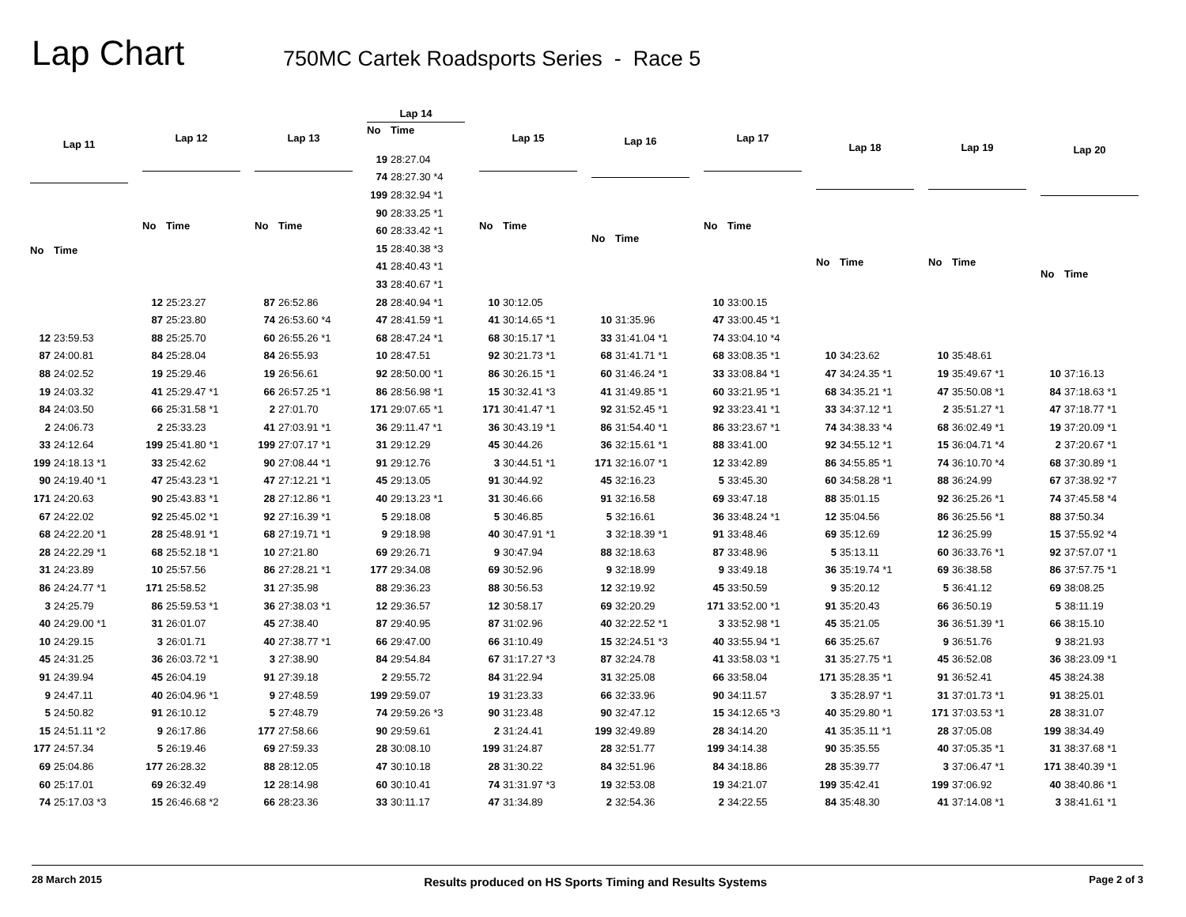Lap Chart
750MC Cartek Roadsports Series - Race 5
| Lap 11 | |
| --- | --- |
| No | Time |
| 12 | 23:59.53 |
| 87 | 24:00.81 |
| 88 | 24:02.52 |
| 19 | 24:03.32 |
| 84 | 24:03.50 |
| 2 | 24:06.73 |
| 33 | 24:12.64 |
| 199 | 24:18.13 *1 |
| 90 | 24:19.40 *1 |
| 171 | 24:20.63 |
| 67 | 24:22.02 |
| 68 | 24:22.20 *1 |
| 28 | 24:22.29 *1 |
| 31 | 24:23.89 |
| 86 | 24:24.77 *1 |
| 3 | 24:25.79 |
| 40 | 24:29.00 *1 |
| 10 | 24:29.15 |
| 45 | 24:31.25 |
| 91 | 24:39.94 |
| 9 | 24:47.11 |
| 5 | 24:50.82 |
| 15 | 24:51.11 *2 |
| 177 | 24:57.34 |
| 69 | 25:04.86 |
| 60 | 25:17.01 |
| 74 | 25:17.03 *3 |
| Lap 12 | |
| --- | --- |
| No | Time |
| 12 | 25:23.27 |
| 87 | 25:23.80 |
| 88 | 25:25.70 |
| 84 | 25:28.04 |
| 19 | 25:29.46 |
| 41 | 25:29.47 *1 |
| 66 | 25:31.58 *1 |
| 2 | 25:33.23 |
| 199 | 25:41.80 *1 |
| 33 | 25:42.62 |
| 47 | 25:43.23 *1 |
| 90 | 25:43.83 *1 |
| 92 | 25:45.02 *1 |
| 28 | 25:48.91 *1 |
| 68 | 25:52.18 *1 |
| 10 | 25:57.56 |
| 171 | 25:58.52 |
| 86 | 25:59.53 *1 |
| 31 | 26:01.07 |
| 3 | 26:01.71 |
| 36 | 26:03.72 *1 |
| 45 | 26:04.19 |
| 40 | 26:04.96 *1 |
| 91 | 26:10.12 |
| 9 | 26:17.86 |
| 5 | 26:19.46 |
| 177 | 26:28.32 |
| 69 | 26:32.49 |
| 15 | 26:46.68 *2 |
| Lap 13 | |
| --- | --- |
| No | Time |
| 87 | 26:52.86 |
| 74 | 26:53.60 *4 |
| 60 | 26:55.26 *1 |
| 84 | 26:55.93 |
| 19 | 26:56.61 |
| 66 | 26:57.25 *1 |
| 2 | 27:01.70 |
| 41 | 27:03.91 *1 |
| 199 | 27:07.17 *1 |
| 90 | 27:08.44 *1 |
| 47 | 27:12.21 *1 |
| 28 | 27:12.86 *1 |
| 92 | 27:16.39 *1 |
| 68 | 27:19.71 *1 |
| 10 | 27:21.80 |
| 86 | 27:28.21 *1 |
| 31 | 27:35.98 |
| 36 | 27:38.03 *1 |
| 45 | 27:38.40 |
| 40 | 27:38.77 *1 |
| 3 | 27:38.90 |
| 91 | 27:39.18 |
| 9 | 27:48.59 |
| 5 | 27:48.79 |
| 177 | 27:58.66 |
| 69 | 27:59.33 |
| 88 | 28:12.05 |
| 12 | 28:14.98 |
| 66 | 28:23.36 |
| Lap 14 | |
| --- | --- |
| No | Time |
| 19 | 28:27.04 |
| 74 | 28:27.30 *4 |
| 199 | 28:32.94 *1 |
| 90 | 28:33.25 *1 |
| 60 | 28:33.42 *1 |
| 15 | 28:40.38 *3 |
| 41 | 28:40.43 *1 |
| 33 | 28:40.67 *1 |
| 28 | 28:40.94 *1 |
| 47 | 28:41.59 *1 |
| 68 | 28:47.24 *1 |
| 10 | 28:47.51 |
| 92 | 28:50.00 *1 |
| 86 | 28:56.98 *1 |
| 171 | 29:07.65 *1 |
| 36 | 29:11.47 *1 |
| 31 | 29:12.29 |
| 91 | 29:12.76 |
| 45 | 29:13.05 |
| 40 | 29:13.23 *1 |
| 5 | 29:18.08 |
| 9 | 29:18.98 |
| 69 | 29:26.71 |
| 177 | 29:34.08 |
| 88 | 29:36.23 |
| 12 | 29:36.57 |
| 87 | 29:40.95 |
| 66 | 29:47.00 |
| 84 | 29:54.84 |
| 2 | 29:55.72 |
| 199 | 29:59.07 |
| 74 | 29:59.26 *3 |
| 90 | 29:59.61 |
| 28 | 30:08.10 |
| 47 | 30:10.18 |
| 60 | 30:10.41 |
| 33 | 30:11.17 |
| Lap 15 | |
| --- | --- |
| No | Time |
| 10 | 30:12.05 |
| 41 | 30:14.65 *1 |
| 68 | 30:15.17 *1 |
| 92 | 30:21.73 *1 |
| 86 | 30:26.15 *1 |
| 15 | 30:32.41 *3 |
| 171 | 30:41.47 *1 |
| 36 | 30:43.19 *1 |
| 45 | 30:44.26 |
| 3 | 30:44.51 *1 |
| 91 | 30:44.92 |
| 31 | 30:46.66 |
| 5 | 30:46.85 |
| 40 | 30:47.91 *1 |
| 9 | 30:47.94 |
| 69 | 30:52.96 |
| 88 | 30:56.53 |
| 12 | 30:58.17 |
| 87 | 31:02.96 |
| 66 | 31:10.49 |
| 67 | 31:17.27 *3 |
| 84 | 31:22.94 |
| 19 | 31:23.33 |
| 90 | 31:23.48 |
| 2 | 31:24.41 |
| 199 | 31:24.87 |
| 28 | 31:30.22 |
| 74 | 31:31.97 *3 |
| 47 | 31:34.89 |
| Lap 16 | |
| --- | --- |
| No | Time |
| 10 | 31:35.96 |
| 33 | 31:41.04 *1 |
| 68 | 31:41.71 *1 |
| 60 | 31:46.24 *1 |
| 41 | 31:49.85 *1 |
| 92 | 31:52.45 *1 |
| 86 | 31:54.40 *1 |
| 36 | 32:15.61 *1 |
| 171 | 32:16.07 *1 |
| 45 | 32:16.23 |
| 91 | 32:16.58 |
| 5 | 32:16.61 |
| 3 | 32:18.39 *1 |
| 88 | 32:18.63 |
| 9 | 32:18.99 |
| 12 | 32:19.92 |
| 69 | 32:20.29 |
| 40 | 32:22.52 *1 |
| 15 | 32:24.51 *3 |
| 87 | 32:24.78 |
| 31 | 32:25.08 |
| 66 | 32:33.96 |
| 90 | 32:47.12 |
| 199 | 32:49.89 |
| 28 | 32:51.77 |
| 84 | 32:51.96 |
| 19 | 32:53.08 |
| 2 | 32:54.36 |
| Lap 17 | |
| --- | --- |
| No | Time |
| 10 | 33:00.15 |
| 47 | 33:00.45 *1 |
| 74 | 33:04.10 *4 |
| 68 | 33:08.35 *1 |
| 33 | 33:08.84 *1 |
| 60 | 33:21.95 *1 |
| 92 | 33:23.41 *1 |
| 86 | 33:23.67 *1 |
| 88 | 33:41.00 |
| 12 | 33:42.89 |
| 5 | 33:45.30 |
| 69 | 33:47.18 |
| 36 | 33:48.24 *1 |
| 91 | 33:48.46 |
| 87 | 33:48.96 |
| 9 | 33:49.18 |
| 45 | 33:50.59 |
| 171 | 33:52.00 *1 |
| 3 | 33:52.98 *1 |
| 40 | 33:55.94 *1 |
| 41 | 33:58.03 *1 |
| 66 | 33:58.04 |
| 90 | 34:11.57 |
| 15 | 34:12.65 *3 |
| 28 | 34:14.20 |
| 199 | 34:14.38 |
| 84 | 34:18.86 |
| 19 | 34:21.07 |
| 2 | 34:22.55 |
| Lap 18 | |
| --- | --- |
| No | Time |
| 10 | 34:23.62 |
| 47 | 34:24.35 *1 |
| 68 | 34:35.21 *1 |
| 33 | 34:37.12 *1 |
| 74 | 34:38.33 *4 |
| 92 | 34:55.12 *1 |
| 86 | 34:55.85 *1 |
| 60 | 34:58.28 *1 |
| 88 | 35:01.15 |
| 12 | 35:04.56 |
| 69 | 35:12.69 |
| 5 | 35:13.11 |
| 36 | 35:19.74 *1 |
| 9 | 35:20.12 |
| 91 | 35:20.43 |
| 45 | 35:21.05 |
| 66 | 35:25.67 |
| 31 | 35:27.75 *1 |
| 171 | 35:28.35 *1 |
| 3 | 35:28.97 *1 |
| 40 | 35:29.80 *1 |
| 41 | 35:35.11 *1 |
| 90 | 35:35.55 |
| 28 | 35:39.77 |
| 199 | 35:42.41 |
| 84 | 35:48.30 |
| Lap 19 | |
| --- | --- |
| No | Time |
| 10 | 35:48.61 |
| 19 | 35:49.67 *1 |
| 47 | 35:50.08 *1 |
| 2 | 35:51.27 *1 |
| 68 | 36:02.49 *1 |
| 15 | 36:04.71 *4 |
| 74 | 36:10.70 *4 |
| 88 | 36:24.99 |
| 92 | 36:25.26 *1 |
| 86 | 36:25.56 *1 |
| 12 | 36:25.99 |
| 60 | 36:33.76 *1 |
| 69 | 36:38.58 |
| 5 | 36:41.12 |
| 66 | 36:50.19 |
| 36 | 36:51.39 *1 |
| 9 | 36:51.76 |
| 45 | 36:52.08 |
| 91 | 36:52.41 |
| 31 | 37:01.73 *1 |
| 171 | 37:03.53 *1 |
| 28 | 37:05.08 |
| 40 | 37:05.35 *1 |
| 3 | 37:06.47 *1 |
| 199 | 37:06.92 |
| 41 | 37:14.08 *1 |
| Lap 20 | |
| --- | --- |
| No | Time |
| 10 | 37:16.13 |
| 84 | 37:18.63 *1 |
| 47 | 37:18.77 *1 |
| 19 | 37:20.09 *1 |
| 2 | 37:20.67 *1 |
| 68 | 37:30.89 *1 |
| 67 | 37:38.92 *7 |
| 74 | 37:45.58 *4 |
| 88 | 37:50.34 |
| 15 | 37:55.92 *4 |
| 92 | 37:57.07 *1 |
| 86 | 37:57.75 *1 |
| 69 | 38:08.25 |
| 5 | 38:11.19 |
| 66 | 38:15.10 |
| 9 | 38:21.93 |
| 36 | 38:23.09 *1 |
| 45 | 38:24.38 |
| 91 | 38:25.01 |
| 28 | 38:31.07 |
| 199 | 38:34.49 |
| 31 | 38:37.68 *1 |
| 171 | 38:40.39 *1 |
| 40 | 38:40.86 *1 |
| 3 | 38:41.61 *1 |
28 March 2015 Results produced on HS Sports Timing and Results Systems Page 2 of 3